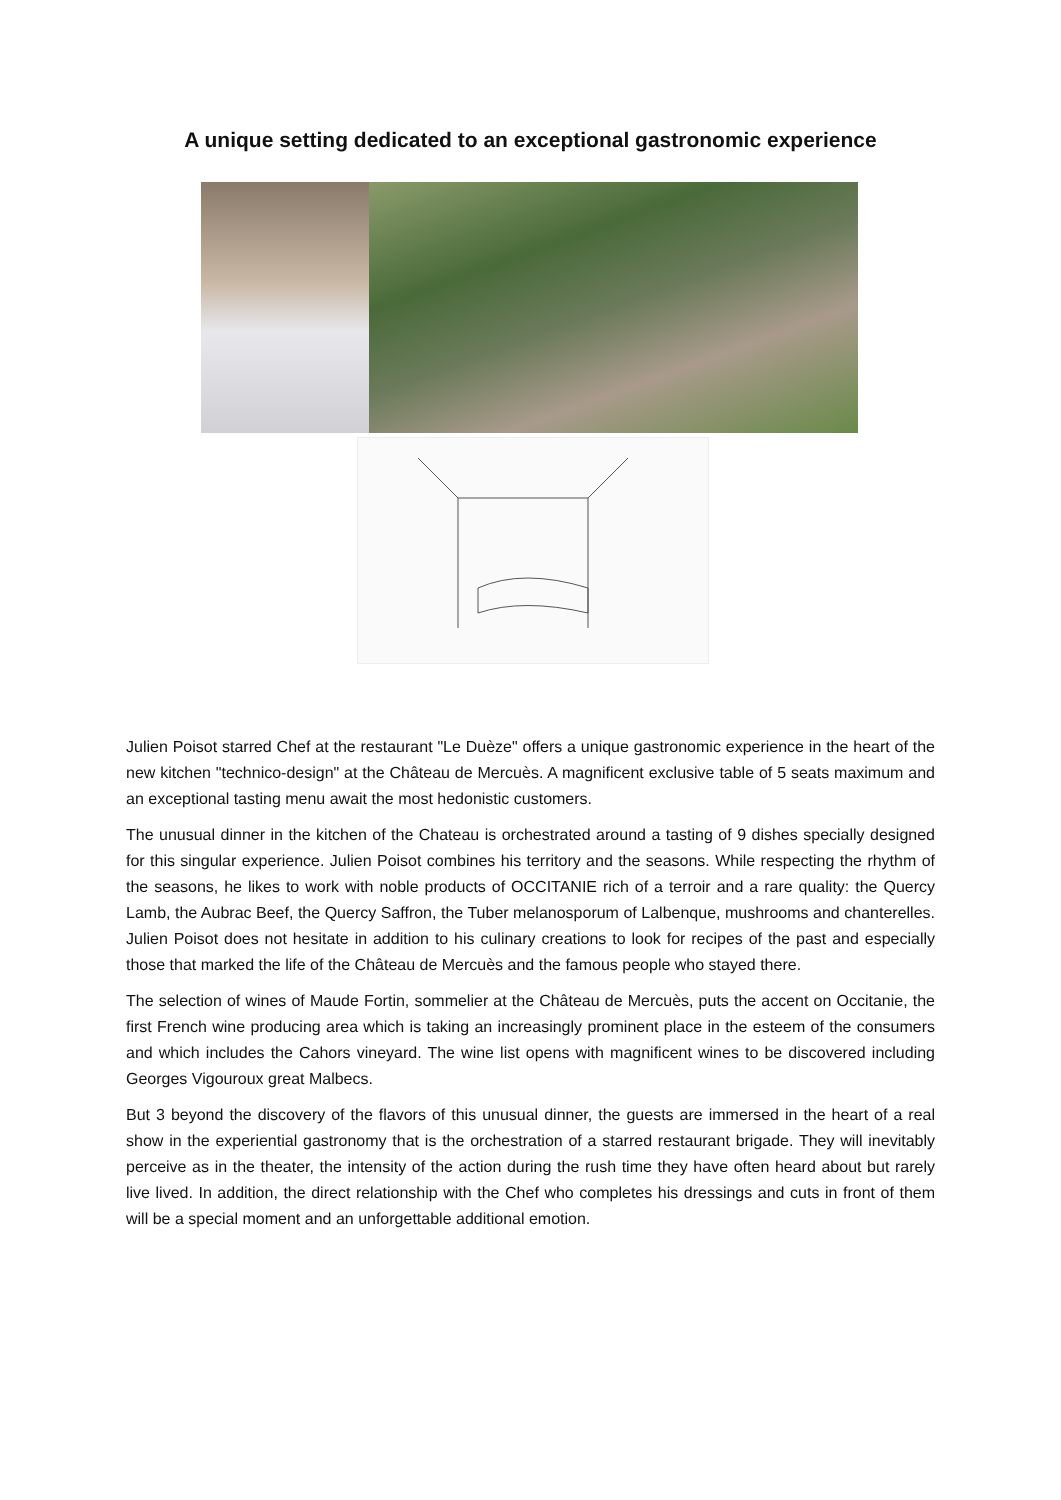A unique setting dedicated to an exceptional gastronomic experience
Julien Poisot starred Chef at the restaurant "Le Duèze" offers a unique gastronomic experience in the heart of the new kitchen "technico-design" at the Château de Mercuès. A magnificent exclusive table of 5 seats maximum and an exceptional tasting menu await the most hedonistic customers.
The unusual dinner in the kitchen of the Chateau is orchestrated around a tasting of 9 dishes specially designed for this singular experience. Julien Poisot combines his territory and the seasons. While respecting the rhythm of the seasons, he likes to work with noble products of OCCITANIE rich of a terroir and a rare quality: the Quercy Lamb, the Aubrac Beef, the Quercy Saffron, the Tuber melanosporum of Lalbenque, mushrooms and chanterelles. Julien Poisot does not hesitate in addition to his culinary creations to look for recipes of the past and especially those that marked the life of the Château de Mercuès and the famous people who stayed there.
The selection of wines of Maude Fortin, sommelier at the Château de Mercuès, puts the accent on Occitanie, the first French wine producing area which is taking an increasingly prominent place in the esteem of the consumers and which includes the Cahors vineyard. The wine list opens with magnificent wines to be discovered including Georges Vigouroux great Malbecs.
But 3 beyond the discovery of the flavors of this unusual dinner, the guests are immersed in the heart of a real show in the experiential gastronomy that is the orchestration of a starred restaurant brigade. They will inevitably perceive as in the theater, the intensity of the action during the rush time they have often heard about but rarely live lived. In addition, the direct relationship with the Chef who completes his dressings and cuts in front of them will be a special moment and an unforgettable additional emotion.